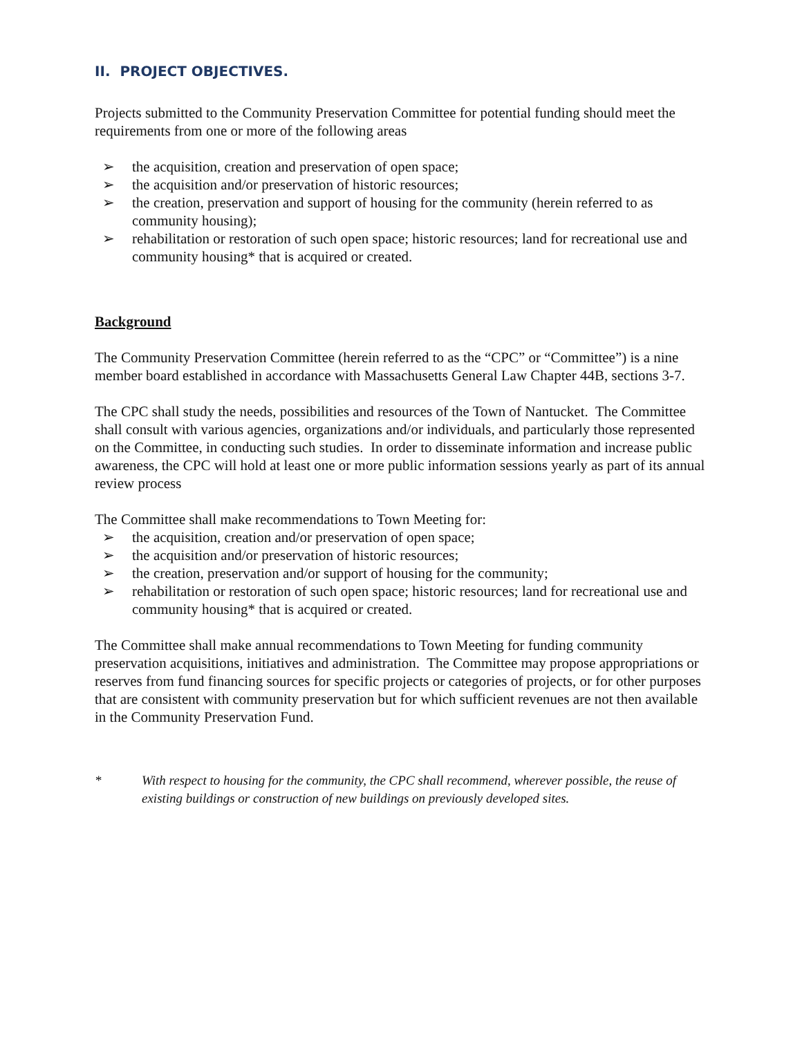II. PROJECT OBJECTIVES.
Projects submitted to the Community Preservation Committee for potential funding should meet the requirements from one or more of the following areas
➢ the acquisition, creation and preservation of open space;
➢ the acquisition and/or preservation of historic resources;
➢ the creation, preservation and support of housing for the community (herein referred to as community housing);
➢ rehabilitation or restoration of such open space; historic resources; land for recreational use and community housing* that is acquired or created.
Background
The Community Preservation Committee (herein referred to as the “CPC” or “Committee”) is a nine member board established in accordance with Massachusetts General Law Chapter 44B, sections 3-7.
The CPC shall study the needs, possibilities and resources of the Town of Nantucket. The Committee shall consult with various agencies, organizations and/or individuals, and particularly those represented on the Committee, in conducting such studies. In order to disseminate information and increase public awareness, the CPC will hold at least one or more public information sessions yearly as part of its annual review process
The Committee shall make recommendations to Town Meeting for:
➢ the acquisition, creation and/or preservation of open space;
➢ the acquisition and/or preservation of historic resources;
➢ the creation, preservation and/or support of housing for the community;
➢ rehabilitation or restoration of such open space; historic resources; land for recreational use and community housing* that is acquired or created.
The Committee shall make annual recommendations to Town Meeting for funding community preservation acquisitions, initiatives and administration. The Committee may propose appropriations or reserves from fund financing sources for specific projects or categories of projects, or for other purposes that are consistent with community preservation but for which sufficient revenues are not then available in the Community Preservation Fund.
* With respect to housing for the community, the CPC shall recommend, wherever possible, the reuse of existing buildings or construction of new buildings on previously developed sites.